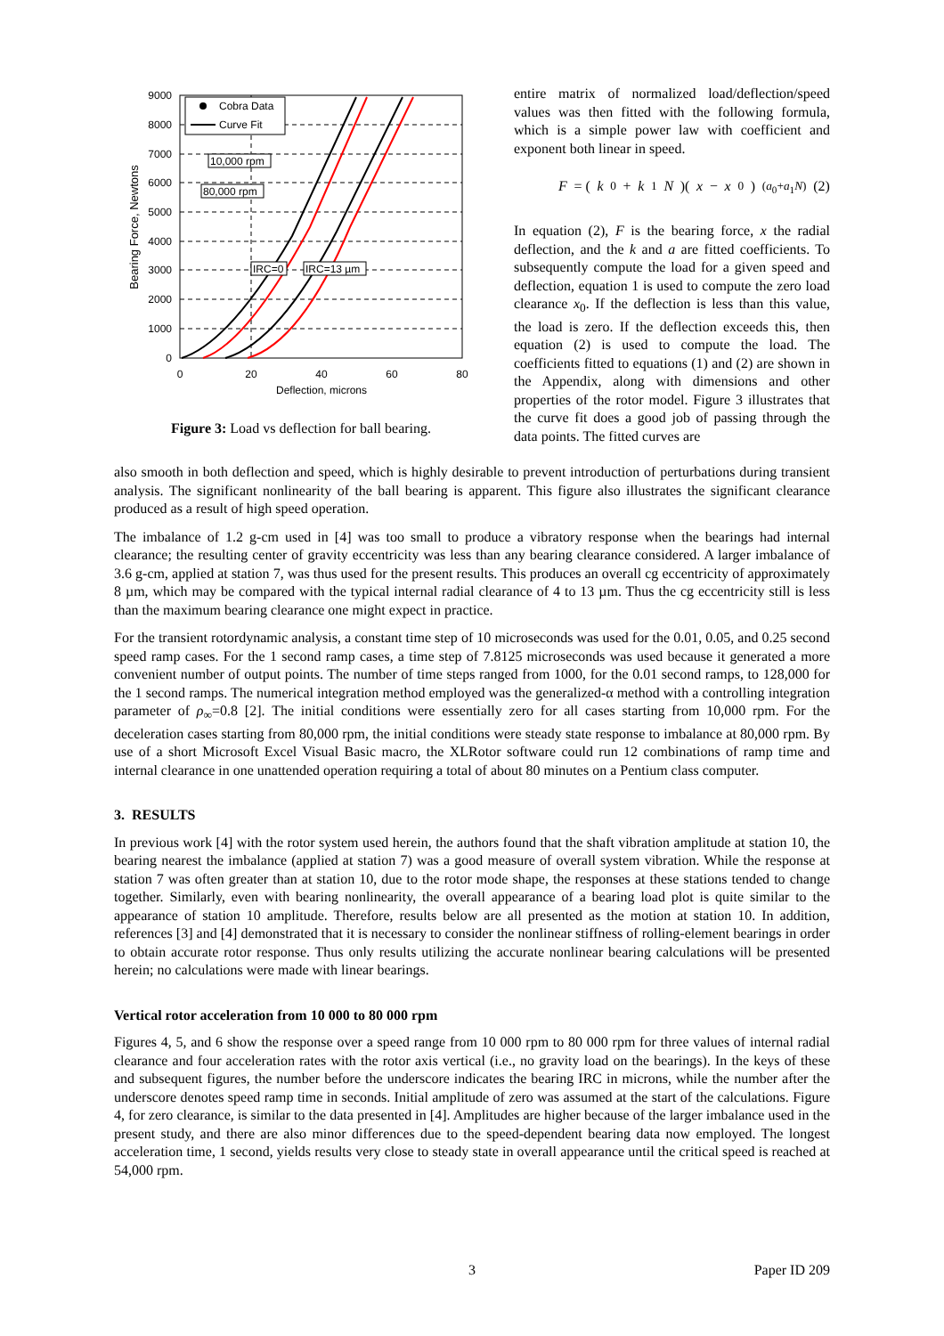9000
8000
7000
6000
5000
4000
3000
2000
1000
0
0
20
40
60
80
Deflection, microns
Bearing Force, Newtons
Cobra Data
Curve Fit
10,000 rpm
80,000 rpm
IRC=0
IRC=13 µm
Figure 3: Load vs deflection for ball bearing.
entire matrix of normalized load/deflection/speed values was then fitted with the following formula, which is a simple power law with coefficient and exponent both linear in speed.
F = (k<sub>0</sub> + k<sub>1</sub> N)(x − x<sub>0</sub>)<sup>(a<sub>0</sub>+a<sub>1</sub>N)</sup> (2)
In equation (2), F is the bearing force, x the radial deflection, and the k and a are fitted coefficients. To subsequently compute the load for a given speed and deflection, equation 1 is used to compute the zero load clearance x<sub>0</sub>. If the deflection is less than this value, the load is zero. If the deflection exceeds this, then equation (2) is used to compute the load. The coefficients fitted to equations (1) and (2) are shown in the Appendix, along with dimensions and other properties of the rotor model. Figure 3 illustrates that the curve fit does a good job of passing through the data points. The fitted curves are
also smooth in both deflection and speed, which is highly desirable to prevent introduction of perturbations during transient analysis. The significant nonlinearity of the ball bearing is apparent. This figure also illustrates the significant clearance produced as a result of high speed operation.
The imbalance of 1.2 g-cm used in [4] was too small to produce a vibratory response when the bearings had internal clearance; the resulting center of gravity eccentricity was less than any bearing clearance considered. A larger imbalance of 3.6 g-cm, applied at station 7, was thus used for the present results. This produces an overall cg eccentricity of approximately 8 µm, which may be compared with the typical internal radial clearance of 4 to 13 µm. Thus the cg eccentricity still is less than the maximum bearing clearance one might expect in practice.
For the transient rotordynamic analysis, a constant time step of 10 microseconds was used for the 0.01, 0.05, and 0.25 second speed ramp cases. For the 1 second ramp cases, a time step of 7.8125 microseconds was used because it generated a more convenient number of output points. The number of time steps ranged from 1000, for the 0.01 second ramps, to 128,000 for the 1 second ramps. The numerical integration method employed was the generalized-α method with a controlling integration parameter of ρ<sub>∞</sub>=0.8 [2]. The initial conditions were essentially zero for all cases starting from 10,000 rpm. For the deceleration cases starting from 80,000 rpm, the initial conditions were steady state response to imbalance at 80,000 rpm. By use of a short Microsoft Excel Visual Basic macro, the XLRotor software could run 12 combinations of ramp time and internal clearance in one unattended operation requiring a total of about 80 minutes on a Pentium class computer.
3. RESULTS
In previous work [4] with the rotor system used herein, the authors found that the shaft vibration amplitude at station 10, the bearing nearest the imbalance (applied at station 7) was a good measure of overall system vibration. While the response at station 7 was often greater than at station 10, due to the rotor mode shape, the responses at these stations tended to change together. Similarly, even with bearing nonlinearity, the overall appearance of a bearing load plot is quite similar to the appearance of station 10 amplitude. Therefore, results below are all presented as the motion at station 10. In addition, references [3] and [4] demonstrated that it is necessary to consider the nonlinear stiffness of rolling-element bearings in order to obtain accurate rotor response. Thus only results utilizing the accurate nonlinear bearing calculations will be presented herein; no calculations were made with linear bearings.
Vertical rotor acceleration from 10 000 to 80 000 rpm
Figures 4, 5, and 6 show the response over a speed range from 10 000 rpm to 80 000 rpm for three values of internal radial clearance and four acceleration rates with the rotor axis vertical (i.e., no gravity load on the bearings). In the keys of these and subsequent figures, the number before the underscore indicates the bearing IRC in microns, while the number after the underscore denotes speed ramp time in seconds. Initial amplitude of zero was assumed at the start of the calculations. Figure 4, for zero clearance, is similar to the data presented in [4]. Amplitudes are higher because of the larger imbalance used in the present study, and there are also minor differences due to the speed-dependent bearing data now employed. The longest acceleration time, 1 second, yields results very close to steady state in overall appearance until the critical speed is reached at 54,000 rpm.
3 Paper ID 209